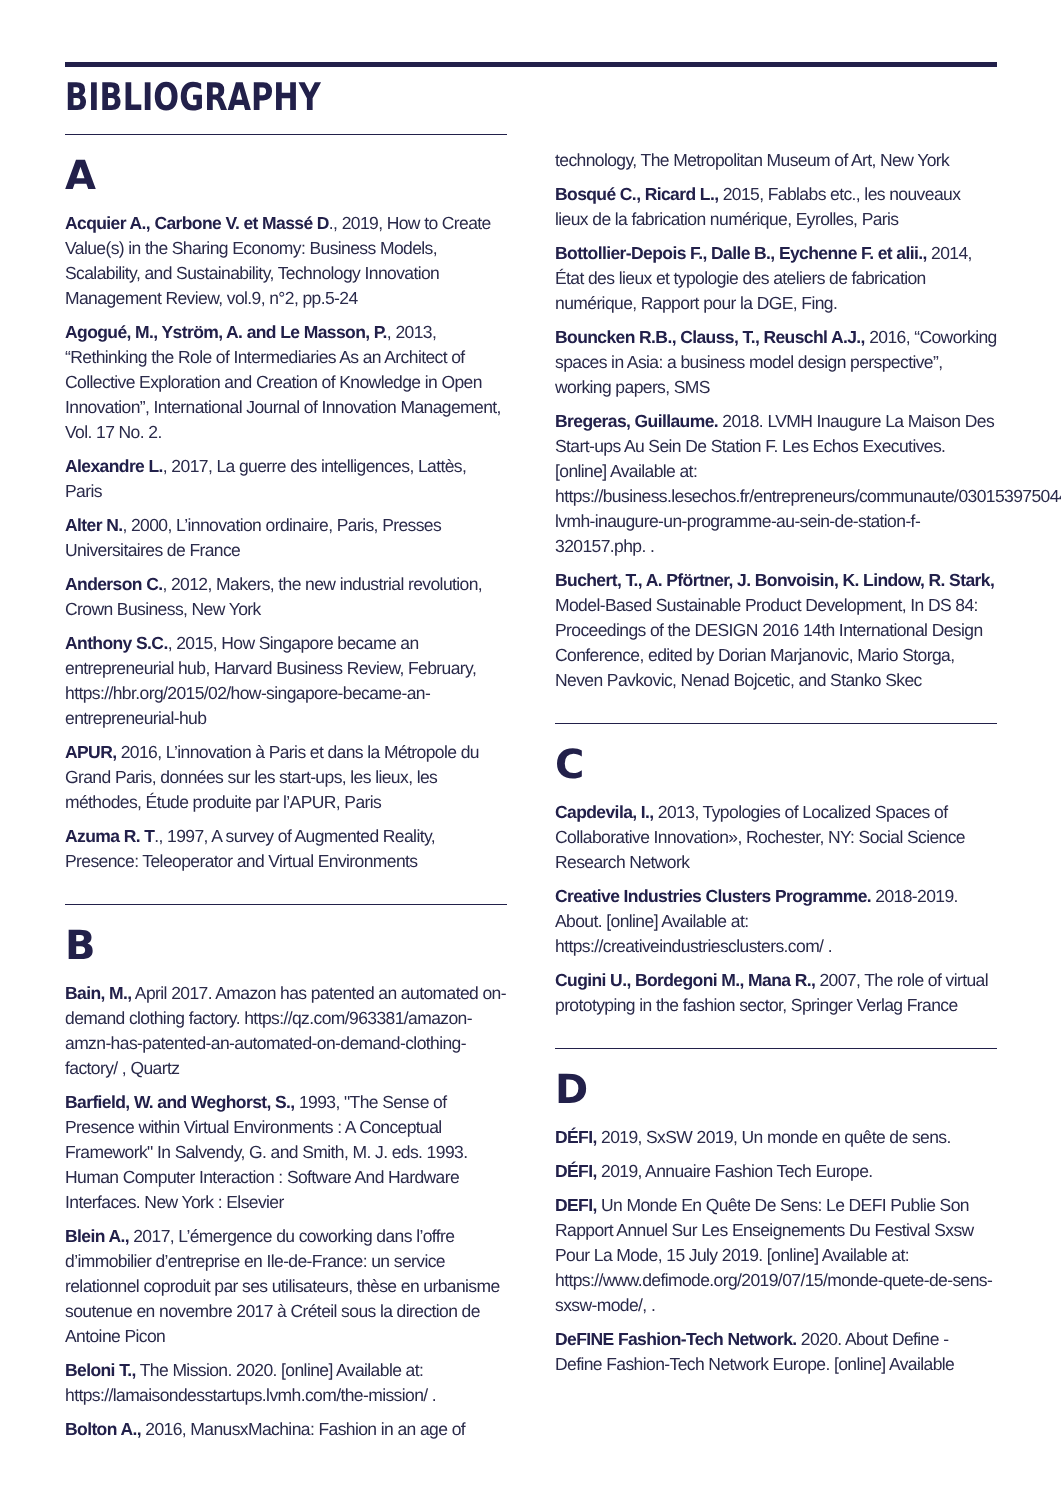BIBLIOGRAPHY
A
Acquier A., Carbone V. et Massé D., 2019, How to Create Value(s) in the Sharing Economy: Business Models, Scalability, and Sustainability, Technology Innovation Management Review, vol.9, n°2, pp.5-24
Agogué, M., Yström, A. and Le Masson, P., 2013, “Rethinking the Role of Intermediaries As an Architect of Collective Exploration and Creation of Knowledge in Open Innovation”, International Journal of Innovation Management, Vol. 17 No. 2.
Alexandre L., 2017, La guerre des intelligences, Lattès, Paris
Alter N., 2000, L’innovation ordinaire, Paris, Presses Universitaires de France
Anderson C., 2012, Makers, the new industrial revolution, Crown Business, New York
Anthony S.C., 2015, How Singapore became an entrepreneurial hub, Harvard Business Review, February, https://hbr.org/2015/02/how-singapore-became-an-entrepreneurial-hub
APUR, 2016, L’innovation à Paris et dans la Métropole du Grand Paris, données sur les start-ups, les lieux, les méthodes, Étude produite par l’APUR, Paris
Azuma R. T., 1997, A survey of Augmented Reality, Presence: Teleoperator and Virtual Environments
B
Bain, M., April 2017. Amazon has patented an automated on-demand clothing factory. https://qz.com/963381/amazon-amzn-has-patented-an-automated-on-demand-clothing-factory/ , Quartz
Barfield, W. and Weghorst, S., 1993, "The Sense of Presence within Virtual Environments : A Conceptual Framework" In Salvendy, G. and Smith, M. J. eds. 1993. Human Computer Interaction : Software And Hardware Interfaces. New York : Elsevier
Blein A., 2017, L’émergence du coworking dans l’offre d’immobilier d’entreprise en Ile-de-France: un service relationnel coproduit par ses utilisateurs, thèse en urbanisme soutenue en novembre 2017 à Créteil sous la direction de Antoine Picon
Beloni T., The Mission. 2020. [online] Available at: https://lamaisondesstartups.lvmh.com/the-mission/ .
Bolton A., 2016, ManusxMachina: Fashion in an age of
technology, The Metropolitan Museum of Art, New York
Bosqué C., Ricard L., 2015, Fablabs etc., les nouveaux lieux de la fabrication numérique, Eyrolles, Paris
Bottollier-Depois F., Dalle B., Eychenne F. et alii., 2014, État des lieux et typologie des ateliers de fabrication numérique, Rapport pour la DGE, Fing.
Bouncken R.B., Clauss, T., Reuschl A.J., 2016, “Coworking spaces in Asia: a business model design perspective”, working papers, SMS
Bregeras, Guillaume. 2018. LVMH Inaugure La Maison Des Start-ups Au Sein De Station F. Les Echos Executives. [online] Available at: https://business.lesechos.fr/entrepreneurs/communaute/0301539750446-lvmh-inaugure-un-programme-au-sein-de-station-f-320157.php. .
Buchert, T., A. Pförtner, J. Bonvoisin, K. Lindow, R. Stark, Model-Based Sustainable Product Development, In DS 84: Proceedings of the DESIGN 2016 14th International Design Conference, edited by Dorian Marjanovic, Mario Storga, Neven Pavkovic, Nenad Bojcetic, and Stanko Skec
C
Capdevila, I., 2013, Typologies of Localized Spaces of Collaborative Innovation», Rochester, NY: Social Science Research Network
Creative Industries Clusters Programme. 2018-2019. About. [online] Available at: https://creativeindustriesclusters.com/ .
Cugini U., Bordegoni M., Mana R., 2007, The role of virtual prototyping in the fashion sector, Springer Verlag France
D
DÉFI, 2019, SxSW 2019, Un monde en quête de sens.
DÉFI, 2019, Annuaire Fashion Tech Europe.
DEFI, Un Monde En Quête De Sens: Le DEFI Publie Son Rapport Annuel Sur Les Enseignements Du Festival Sxsw Pour La Mode, 15 July 2019. [online] Available at: https://www.defimode.org/2019/07/15/monde-quete-de-sens-sxsw-mode/, .
DeFINE Fashion-Tech Network. 2020. About Define - Define Fashion-Tech Network Europe. [online] Available